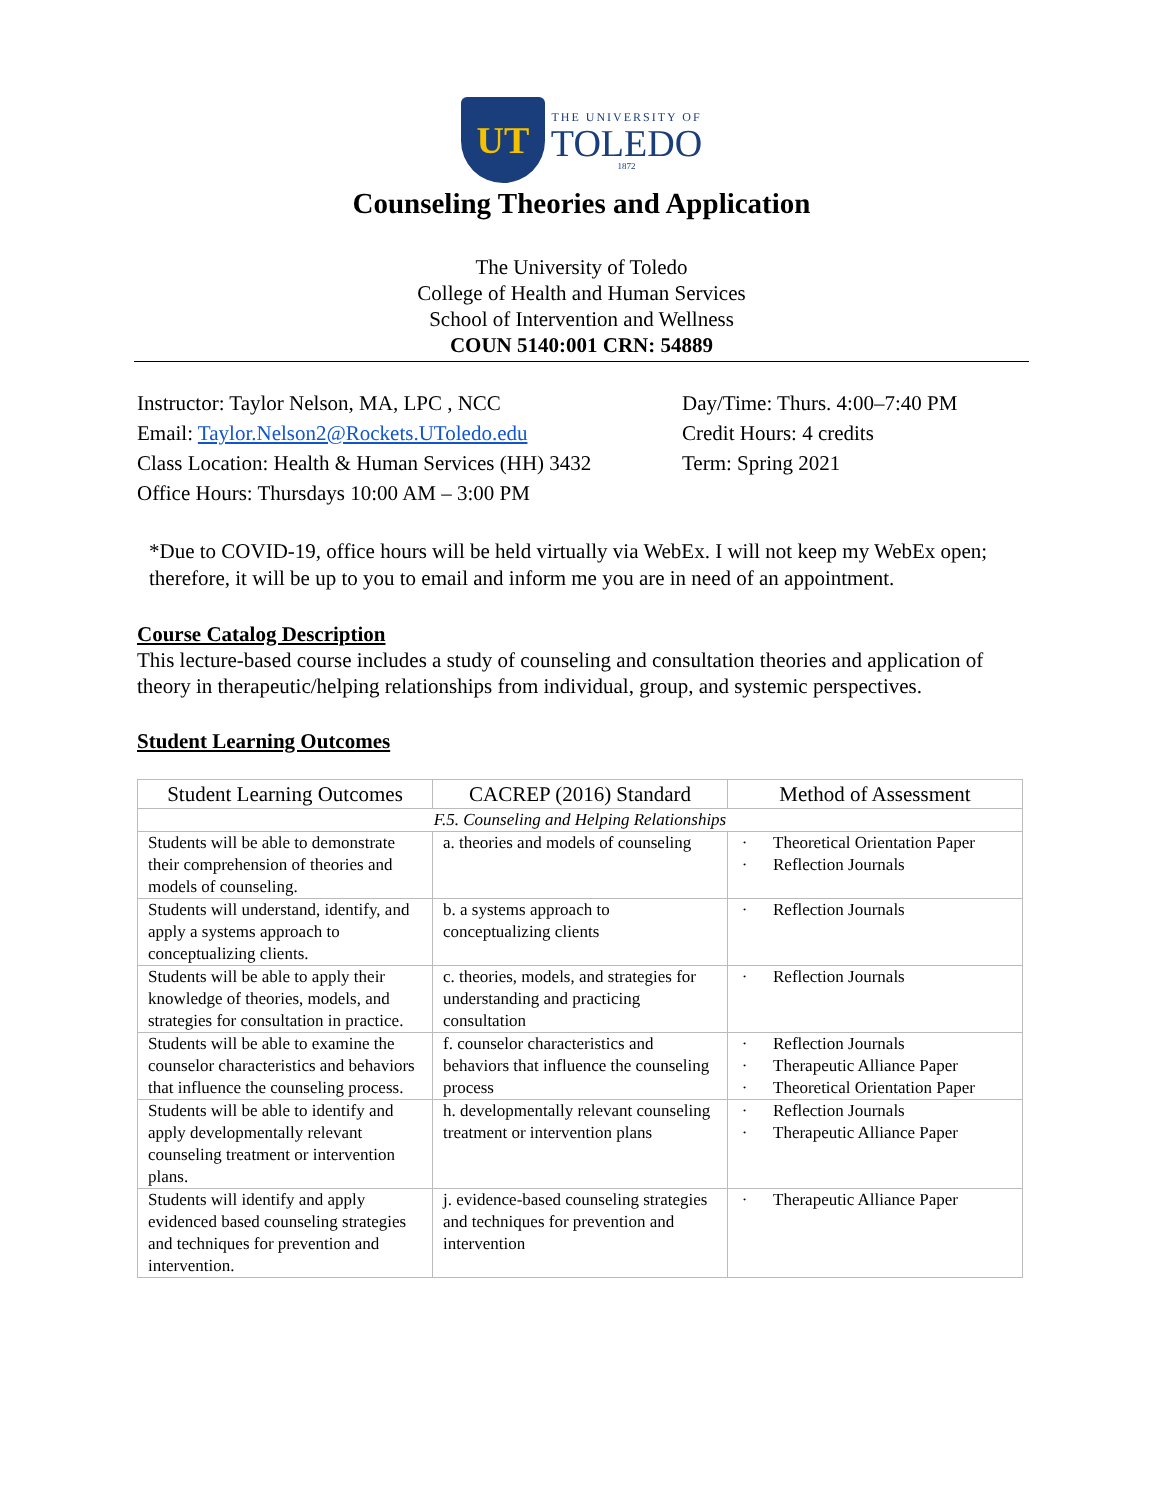UT
THE UNIVERSITY OF
TOLEDO
1872
Counseling Theories and Application
The University of Toledo
College of Health and Human Services
School of Intervention and Wellness
COUN 5140:001 CRN: 54889
Instructor: Taylor Nelson, MA, LPC , NCC
Email: Taylor.Nelson2@Rockets.UToledo.edu
Class Location: Health & Human Services (HH) 3432
Office Hours: Thursdays 10:00 AM – 3:00 PM
Day/Time: Thurs. 4:00–7:40 PM
Credit Hours: 4 credits
Term: Spring 2021
*Due to COVID-19, office hours will be held virtually via WebEx. I will not keep my WebEx open; therefore, it will be up to you to email and inform me you are in need of an appointment.
Course Catalog Description
This lecture-based course includes a study of counseling and consultation theories and application of theory in therapeutic/helping relationships from individual, group, and systemic perspectives.
Student Learning Outcomes
| Student Learning Outcomes | CACREP (2016) Standard | Method of Assessment |
| --- | --- | --- |
| F.5. Counseling and Helping Relationships | | |
| Students will be able to demonstrate their comprehension of theories and models of counseling. | a. theories and models of counseling | Theoretical Orientation Paper Reflection Journals |
| Students will understand, identify, and apply a systems approach to conceptualizing clients. | b. a systems approach to conceptualizing clients | Reflection Journals |
| Students will be able to apply their knowledge of theories, models, and strategies for consultation in practice. | c. theories, models, and strategies for understanding and practicing consultation | Reflection Journals |
| Students will be able to examine the counselor characteristics and behaviors that influence the counseling process. | f. counselor characteristics and behaviors that influence the counseling process | Reflection Journals Therapeutic Alliance Paper Theoretical Orientation Paper |
| Students will be able to identify and apply developmentally relevant counseling treatment or intervention plans. | h. developmentally relevant counseling treatment or intervention plans | Reflection Journals Therapeutic Alliance Paper |
| Students will identify and apply evidenced based counseling strategies and techniques for prevention and intervention. | j. evidence-based counseling strategies and techniques for prevention and intervention | Therapeutic Alliance Paper |